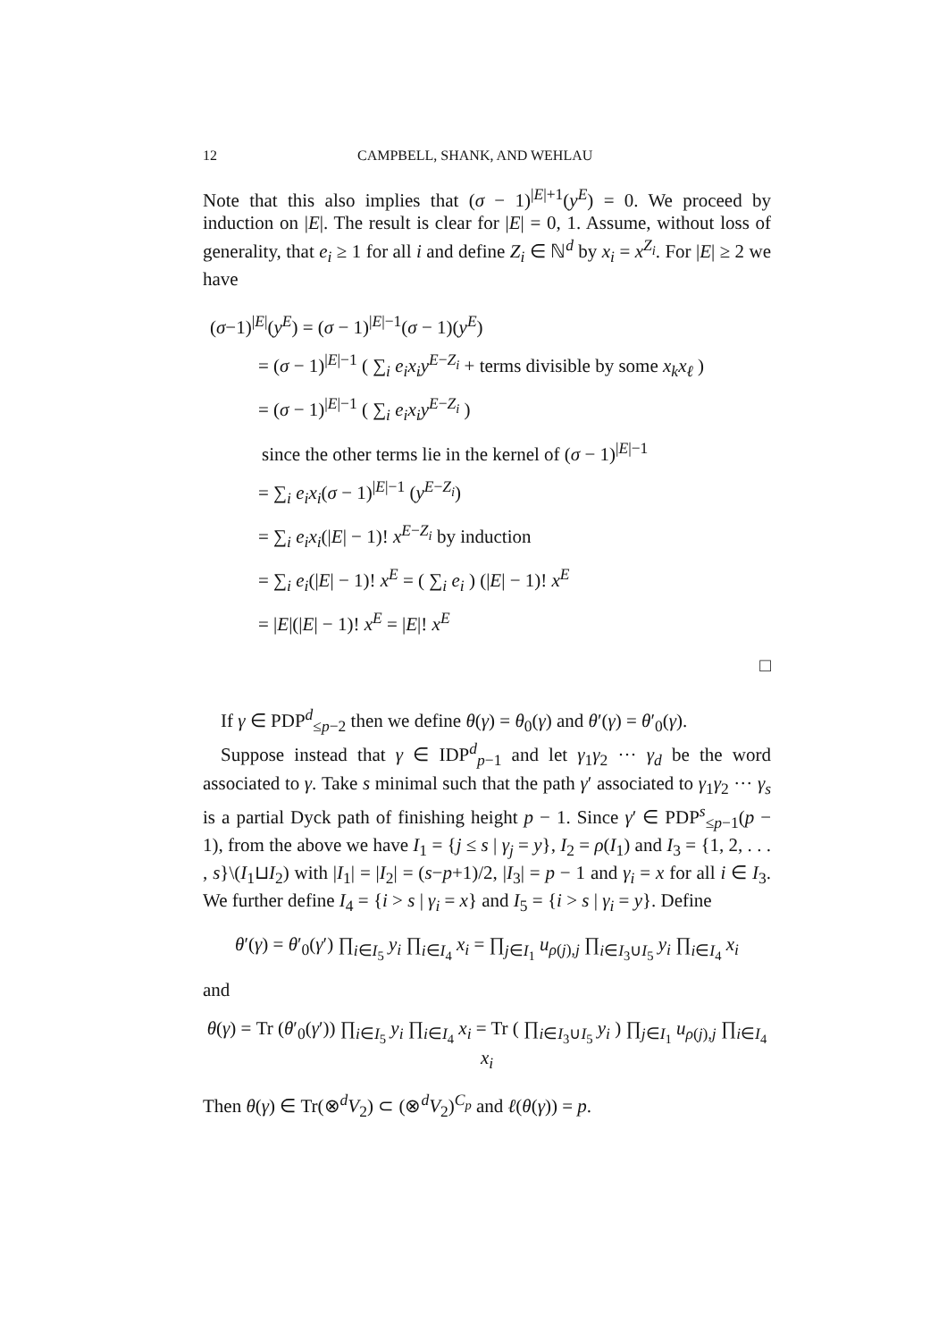12 CAMPBELL, SHANK, AND WEHLAU
Note that this also implies that (σ − 1)<sup>|E|+1</sup>(y<sup>E</sup>) = 0. We proceed by induction on |E|. The result is clear for |E| = 0, 1. Assume, without loss of generality, that e<sub>i</sub> ≥ 1 for all i and define Z<sub>i</sub> ∈ ℕ<sup>d</sup> by x<sub>i</sub> = x<sup>Z<sub>i</sub></sup>. For |E| ≥ 2 we have
(σ−1)<sup>|E|</sup>(y<sup>E</sup>) = (σ − 1)<sup>|E|−1</sup>(σ − 1)(y<sup>E</sup>)
= (σ − 1)<sup>|E|−1</sup> ( ∑<sub>i</sub> e<sub>i</sub>x<sub>i</sub>y<sup>E−Z<sub>i</sub></sup> + terms divisible by some x<sub>k</sub>x<sub>ℓ</sub> )
= (σ − 1)<sup>|E|−1</sup> ( ∑<sub>i</sub> e<sub>i</sub>x<sub>i</sub>y<sup>E−Z<sub>i</sub></sup> )
since the other terms lie in the kernel of (σ − 1)<sup>|E|−1</sup>
= ∑<sub>i</sub> e<sub>i</sub>x<sub>i</sub>(σ − 1)<sup>|E|−1</sup> (y<sup>E−Z<sub>i</sub></sup>)
= ∑<sub>i</sub> e<sub>i</sub>x<sub>i</sub>(|E| − 1)! x<sup>E−Z<sub>i</sub></sup> by induction
= ∑<sub>i</sub> e<sub>i</sub>(|E| − 1)! x<sup>E</sup> = ( ∑<sub>i</sub> e<sub>i</sub> ) (|E| − 1)! x<sup>E</sup>
= |E|(|E| − 1)! x<sup>E</sup> = |E|! x<sup>E</sup>
□
If γ ∈ PDP<sup>d</sup><sub>≤p−2</sub> then we define θ(γ) = θ<sub>0</sub>(γ) and θ′(γ) = θ′<sub>0</sub>(γ).
Suppose instead that γ ∈ IDP<sup>d</sup><sub>p−1</sub> and let γ<sub>1</sub>γ<sub>2</sub> ··· γ<sub>d</sub> be the word associated to γ. Take s minimal such that the path γ′ associated to γ<sub>1</sub>γ<sub>2</sub> ··· γ<sub>s</sub> is a partial Dyck path of finishing height p − 1. Since γ′ ∈ PDP<sup>s</sup><sub>≤p−1</sub>(p − 1), from the above we have I<sub>1</sub> = {j ≤ s | γ<sub>j</sub> = y}, I<sub>2</sub> = ρ(I<sub>1</sub>) and I<sub>3</sub> = {1, 2, . . . , s}\(I<sub>1</sub>⊔I<sub>2</sub>) with |I<sub>1</sub>| = |I<sub>2</sub>| = (s−p+1)/2, |I<sub>3</sub>| = p − 1 and γ<sub>i</sub> = x for all i ∈ I<sub>3</sub>. We further define I<sub>4</sub> = {i > s | γ<sub>i</sub> = x} and I<sub>5</sub> = {i > s | γ<sub>i</sub> = y}. Define
θ′(γ) = θ′<sub>0</sub>(γ′) ∏<sub>i∈I<sub>5</sub></sub> y<sub>i</sub> ∏<sub>i∈I<sub>4</sub></sub> x<sub>i</sub> = ∏<sub>j∈I<sub>1</sub></sub> u<sub>ρ(j),j</sub> ∏<sub>i∈I<sub>3</sub>∪I<sub>5</sub></sub> y<sub>i</sub> ∏<sub>i∈I<sub>4</sub></sub> x<sub>i</sub>
and
θ(γ) = Tr (θ′<sub>0</sub>(γ′)) ∏<sub>i∈I<sub>5</sub></sub> y<sub>i</sub> ∏<sub>i∈I<sub>4</sub></sub> x<sub>i</sub> = Tr ( ∏<sub>i∈I<sub>3</sub>∪I<sub>5</sub></sub> y<sub>i</sub> ) ∏<sub>j∈I<sub>1</sub></sub> u<sub>ρ(j),j</sub> ∏<sub>i∈I<sub>4</sub></sub> x<sub>i</sub>
Then θ(γ) ∈ Tr(⊗<sup>d</sup>V<sub>2</sub>) ⊂ (⊗<sup>d</sup>V<sub>2</sub>)<sup>C<sub>p</sub></sup> and ℓ(θ(γ)) = p.